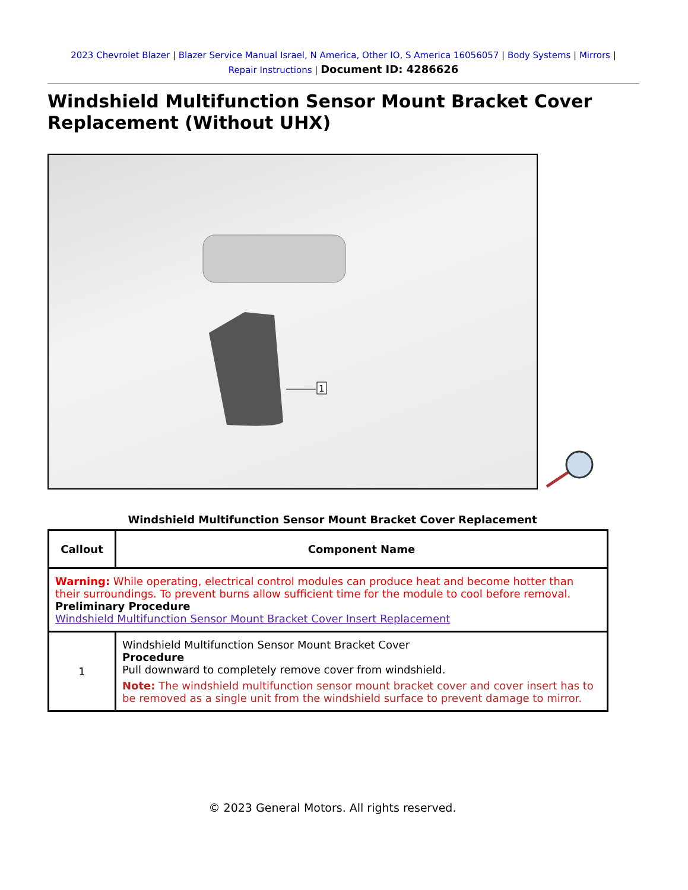2023 Chevrolet Blazer | Blazer Service Manual Israel, N America, Other IO, S America 16056057 | Body Systems | Mirrors | Repair Instructions | Document ID: 4286626
Windshield Multifunction Sensor Mount Bracket Cover Replacement (Without UHX)
1
Windshield Multifunction Sensor Mount Bracket Cover Replacement
| Callout | Component Name |
| --- | --- |
| Warning: While operating, electrical control modules can produce heat and become hotter than their surroundings. To prevent burns allow sufficient time for the module to cool before removal. Preliminary Procedure Windshield Multifunction Sensor Mount Bracket Cover Insert Replacement | |
| 1 | Windshield Multifunction Sensor Mount Bracket Cover Procedure Pull downward to completely remove cover from windshield. Note: The windshield multifunction sensor mount bracket cover and cover insert has to be removed as a single unit from the windshield surface to prevent damage to mirror. |
© 2023 General Motors. All rights reserved.